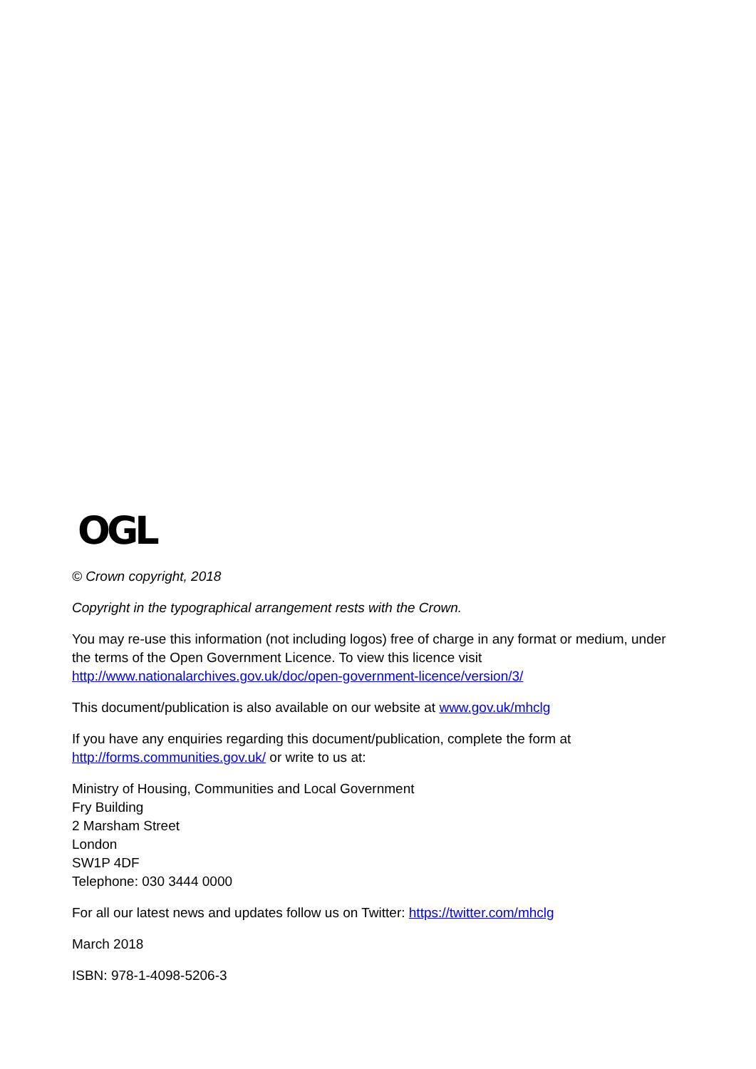OGL
© Crown copyright, 2018
Copyright in the typographical arrangement rests with the Crown.
You may re-use this information (not including logos) free of charge in any format or medium, under the terms of the Open Government Licence. To view this licence visit http://www.nationalarchives.gov.uk/doc/open-government-licence/version/3/
This document/publication is also available on our website at www.gov.uk/mhclg
If you have any enquiries regarding this document/publication, complete the form at http://forms.communities.gov.uk/ or write to us at:
Ministry of Housing, Communities and Local Government
Fry Building
2 Marsham Street
London
SW1P 4DF
Telephone: 030 3444 0000
For all our latest news and updates follow us on Twitter: https://twitter.com/mhclg
March 2018
ISBN: 978-1-4098-5206-3